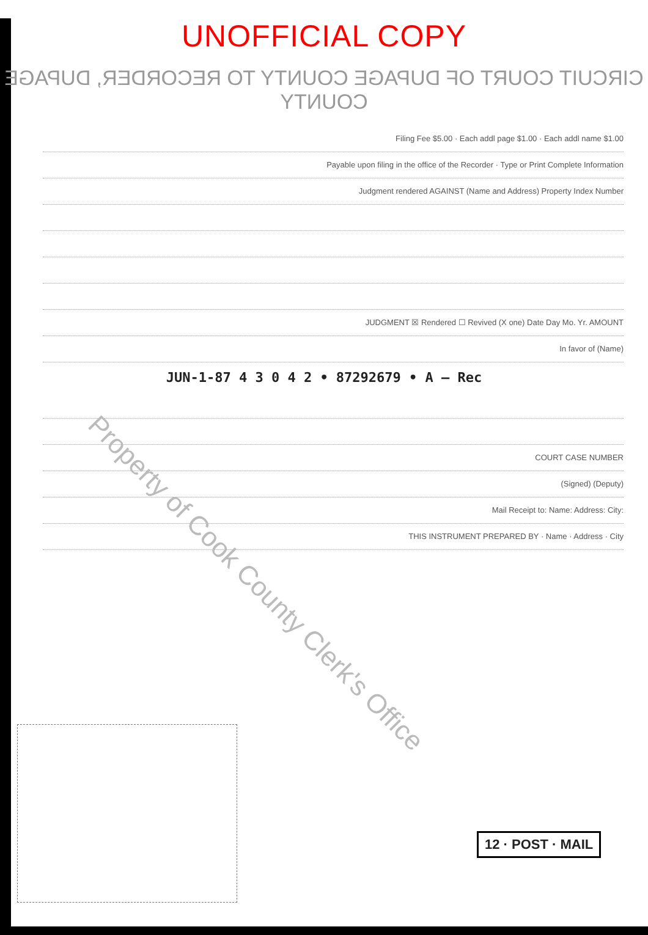UNOFFICIAL COPY
CIRCUIT COURT OF DUPAGE COUNTY TO RECORDER, DUPAGE COUNTY
Filing Fee $5.00 · Each addl page $1.00 · Each addl name $1.00
Payable upon filing in the office of the Recorder · Type or Print Complete Information
Judgment rendered AGAINST (Name and Address) Property Index Number
JUDGMENT ☒ Rendered ☐ Revived (X one) Date Day Mo. Yr. AMOUNT
In favor of (Name)
JUN-1-87 4 3 0 4 2 • 87292679 • A — Rec
COURT CASE NUMBER
(Signed) (Deputy)
Mail Receipt to: Name: Address: City:
THIS INSTRUMENT PREPARED BY · Name · Address · City
12 · POST · MAIL
Property of Cook County Clerk's Office